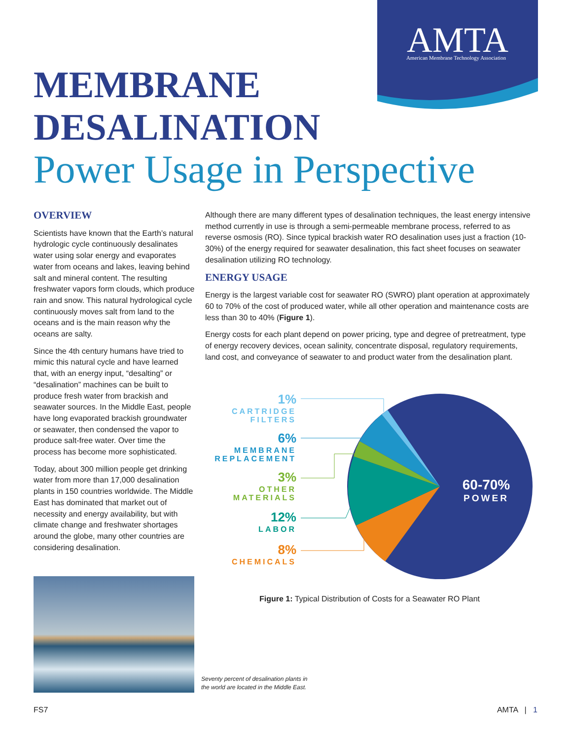AMTA
American Membrane Technology Association
MEMBRANE
DESALINATION
Power Usage in Perspective
OVERVIEW
Scientists have known that the Earth’s natural hydrologic cycle continuously desalinates water using solar energy and evaporates water from oceans and lakes, leaving behind salt and mineral content. The resulting freshwater vapors form clouds, which produce rain and snow. This natural hydrological cycle continuously moves salt from land to the oceans and is the main reason why the oceans are salty.
Since the 4th century humans have tried to mimic this natural cycle and have learned that, with an energy input, “desalting” or “desalination” machines can be built to produce fresh water from brackish and seawater sources. In the Middle East, people have long evaporated brackish groundwater or seawater, then condensed the vapor to produce salt-free water. Over time the process has become more sophisticated.
Today, about 300 million people get drinking water from more than 17,000 desalination plants in 150 countries worldwide. The Middle East has dominated that market out of necessity and energy availability, but with climate change and freshwater shortages around the globe, many other countries are considering desalination.
Although there are many different types of desalination techniques, the least energy intensive method currently in use is through a semi-permeable membrane process, referred to as reverse osmosis (RO). Since typical brackish water RO desalination uses just a fraction (10-30%) of the energy required for seawater desalination, this fact sheet focuses on seawater desalination utilizing RO technology.
ENERGY USAGE
Energy is the largest variable cost for seawater RO (SWRO) plant operation at approximately 60 to 70% of the cost of produced water, while all other operation and maintenance costs are less than 30 to 40% (Figure 1).
Energy costs for each plant depend on power pricing, type and degree of pretreatment, type of energy recovery devices, ocean salinity, concentrate disposal, regulatory requirements, land cost, and conveyance of seawater to and product water from the desalination plant.
60-70%
POWER
1%
CARTRIDGE
FILTERS
6%
MEMBRANE
REPLACEMENT
3%
OTHER
MATERIALS
12%
LABOR
8%
CHEMICALS
Figure 1: Typical Distribution of Costs for a Seawater RO Plant
Seventy percent of desalination plants in
the world are located in the Middle East.
FS7 AMTA | 1